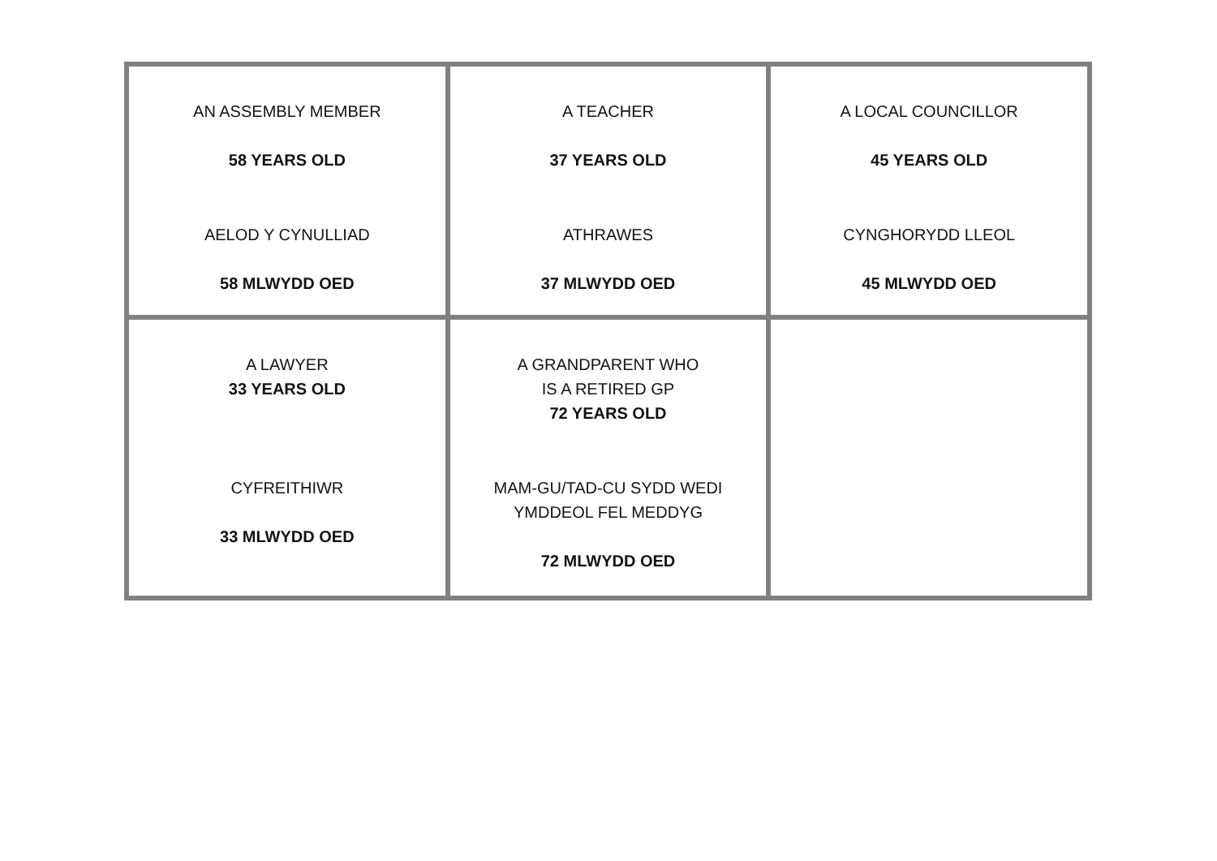| AN ASSEMBLY MEMBER 58 YEARS OLD AELOD Y CYNULLIAD 58 MLWYDD OED | A TEACHER 37 YEARS OLD ATHRAWES 37 MLWYDD OED | A LOCAL COUNCILLOR 45 YEARS OLD CYNGHORYDD LLEOL 45 MLWYDD OED |
| A LAWYER 33 YEARS OLD CYFREITHIWR 33 MLWYDD OED | A GRANDPARENT WHO IS A RETIRED GP 72 YEARS OLD MAM-GU/TAD-CU SYDD WEDI YMDDEOL FEL MEDDYG 72 MLWYDD OED | |